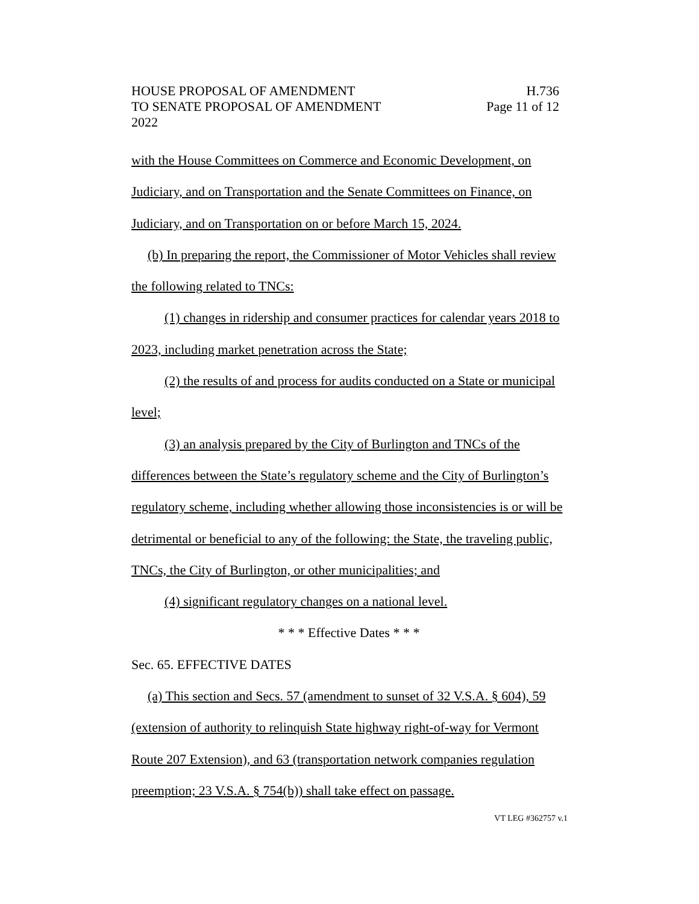HOUSE PROPOSAL OF AMENDMENT H.736
TO SENATE PROPOSAL OF AMENDMENT Page 11 of 12
2022
with the House Committees on Commerce and Economic Development, on Judiciary, and on Transportation and the Senate Committees on Finance, on Judiciary, and on Transportation on or before March 15, 2024.
(b) In preparing the report, the Commissioner of Motor Vehicles shall review the following related to TNCs:
(1) changes in ridership and consumer practices for calendar years 2018 to 2023, including market penetration across the State;
(2) the results of and process for audits conducted on a State or municipal level;
(3) an analysis prepared by the City of Burlington and TNCs of the differences between the State’s regulatory scheme and the City of Burlington’s regulatory scheme, including whether allowing those inconsistencies is or will be detrimental or beneficial to any of the following: the State, the traveling public, TNCs, the City of Burlington, or other municipalities; and
(4) significant regulatory changes on a national level.
* * * Effective Dates * * *
Sec. 65. EFFECTIVE DATES
(a) This section and Secs. 57 (amendment to sunset of 32 V.S.A. § 604), 59 (extension of authority to relinquish State highway right-of-way for Vermont Route 207 Extension), and 63 (transportation network companies regulation preemption; 23 V.S.A. § 754(b)) shall take effect on passage.
VT LEG #362757 v.1